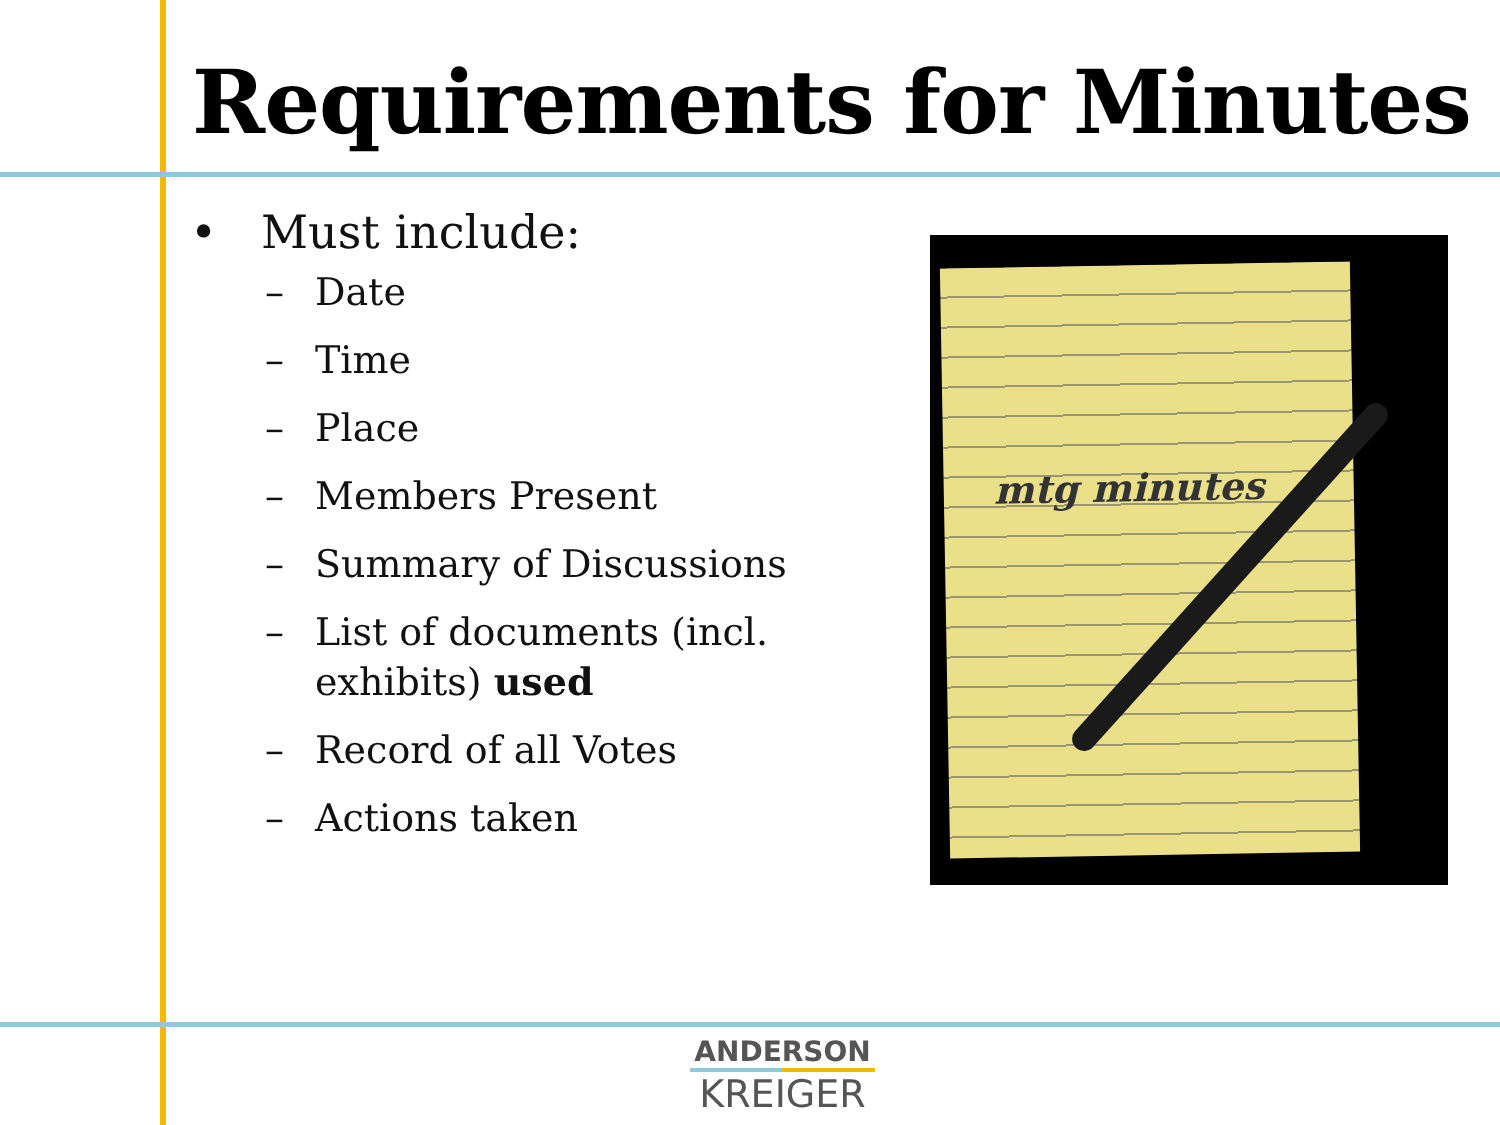Requirements for Minutes
• Must include:
– Date
– Time
– Place
– Members Present
– Summary of Discussions
– List of documents (incl. exhibits) used
– Record of all Votes
– Actions taken
mtg minutes
ANDERSON
KREIGER